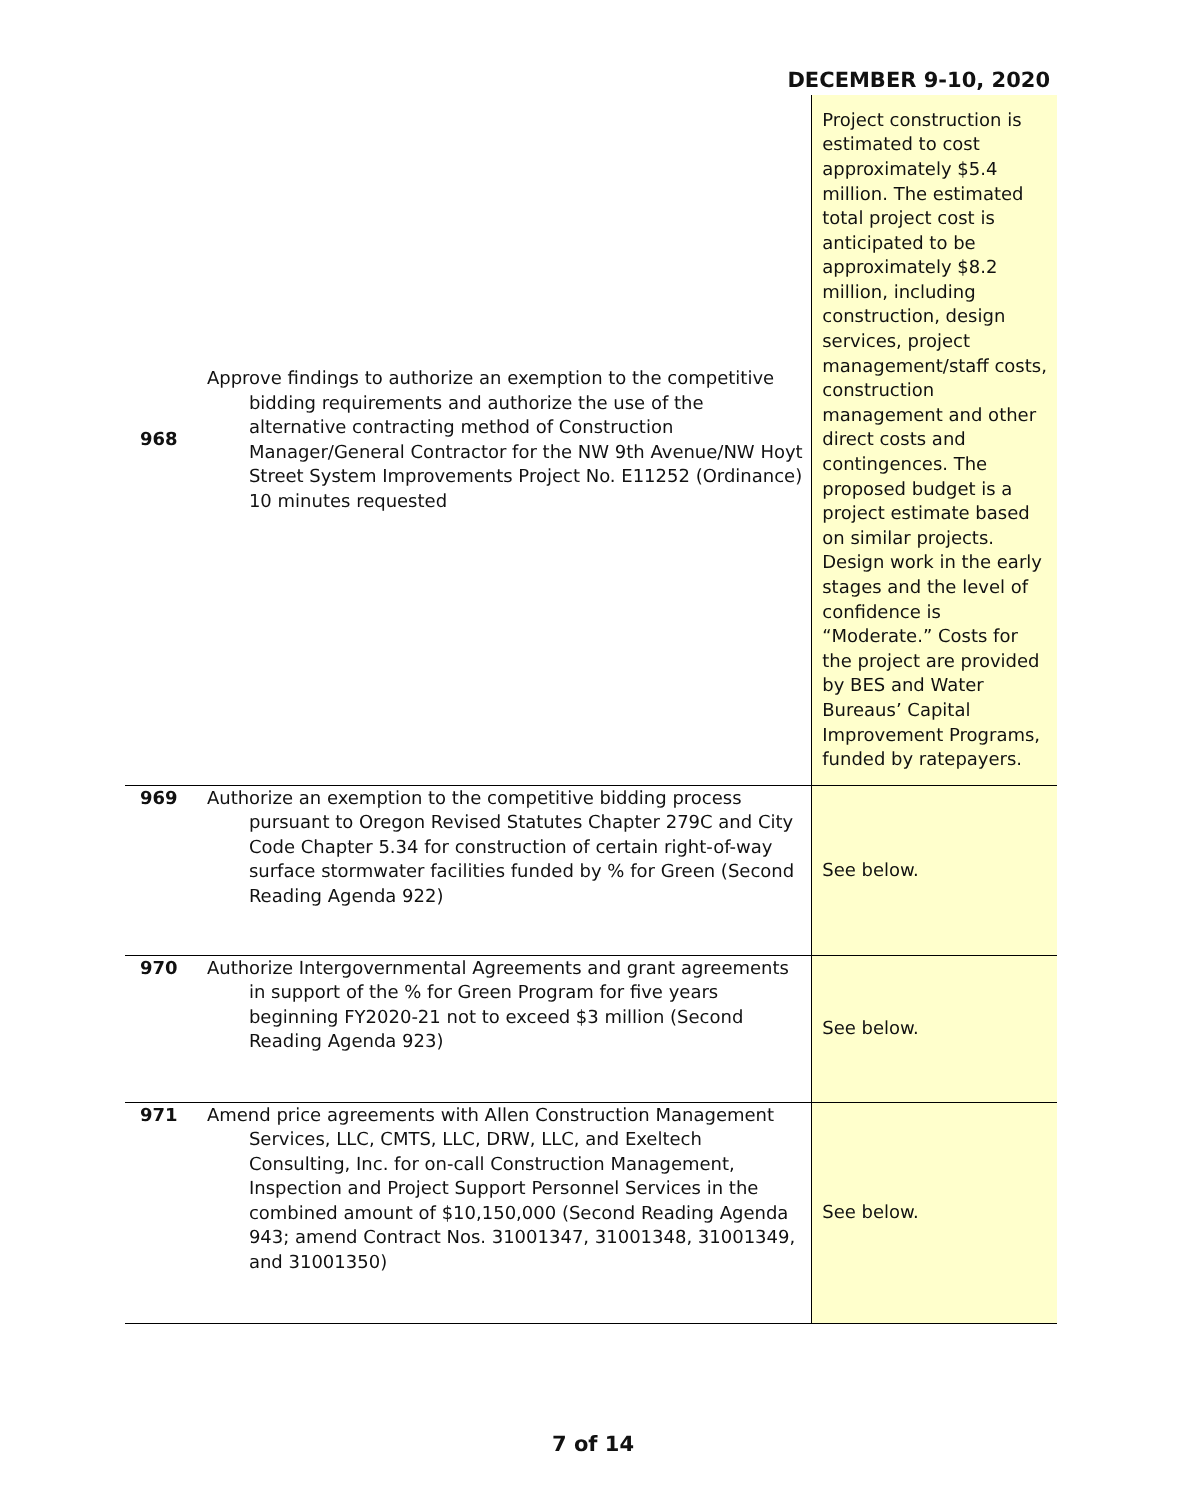DECEMBER 9-10, 2020
| 968 | Approve findings to authorize an exemption to the competitive bidding requirements and authorize the use of the alternative contracting method of Construction Manager/General Contractor for the NW 9th Avenue/NW Hoyt Street System Improvements Project No. E11252 (Ordinance) 10 minutes requested | Project construction is estimated to cost approximately $5.4 million. The estimated total project cost is anticipated to be approximately $8.2 million, including construction, design services, project management/staff costs, construction management and other direct costs and contingences. The proposed budget is a project estimate based on similar projects. Design work in the early stages and the level of confidence is “Moderate.” Costs for the project are provided by BES and Water Bureaus’ Capital Improvement Programs, funded by ratepayers. |
| 969 | Authorize an exemption to the competitive bidding process pursuant to Oregon Revised Statutes Chapter 279C and City Code Chapter 5.34 for construction of certain right-of-way surface stormwater facilities funded by % for Green (Second Reading Agenda 922) | See below. |
| 970 | Authorize Intergovernmental Agreements and grant agreements in support of the % for Green Program for five years beginning FY2020-21 not to exceed $3 million (Second Reading Agenda 923) | See below. |
| 971 | Amend price agreements with Allen Construction Management Services, LLC, CMTS, LLC, DRW, LLC, and Exeltech Consulting, Inc. for on-call Construction Management, Inspection and Project Support Personnel Services in the combined amount of $10,150,000 (Second Reading Agenda 943; amend Contract Nos. 31001347, 31001348, 31001349, and 31001350) | See below. |
7 of 14